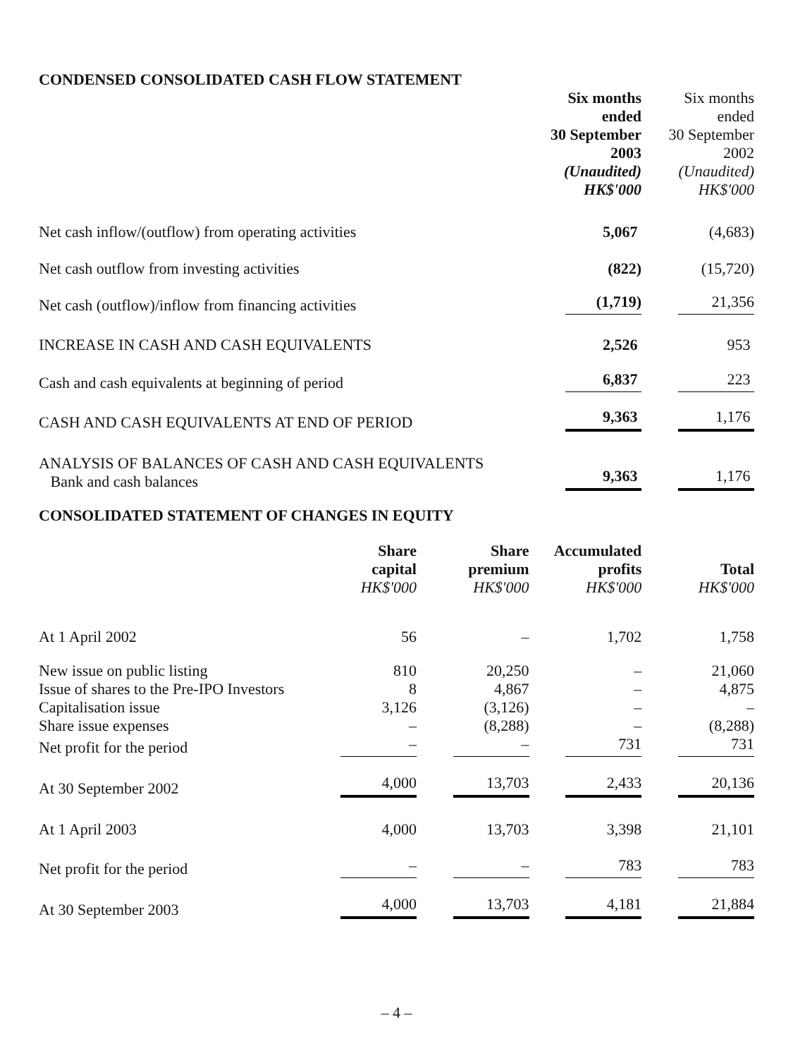CONDENSED CONSOLIDATED CASH FLOW STATEMENT
| | Six months ended 30 September 2003 (Unaudited) HK$'000 | Six months ended 30 September 2002 (Unaudited) HK$'000 |
| Net cash inflow/(outflow) from operating activities | 5,067 | (4,683) |
| Net cash outflow from investing activities | (822) | (15,720) |
| Net cash (outflow)/inflow from financing activities | (1,719) | 21,356 |
| INCREASE IN CASH AND CASH EQUIVALENTS | 2,526 | 953 |
| Cash and cash equivalents at beginning of period | 6,837 | 223 |
| CASH AND CASH EQUIVALENTS AT END OF PERIOD | 9,363 | 1,176 |
| ANALYSIS OF BALANCES OF CASH AND CASH EQUIVALENTS Bank and cash balances | 9,363 | 1,176 |
CONSOLIDATED STATEMENT OF CHANGES IN EQUITY
| | Share capital HK$'000 | Share premium HK$'000 | Accumulated profits HK$'000 | Total HK$'000 |
| At 1 April 2002 | 56 | – | 1,702 | 1,758 |
| New issue on public listing | 810 | 20,250 | – | 21,060 |
| Issue of shares to the Pre-IPO Investors | 8 | 4,867 | – | 4,875 |
| Capitalisation issue | 3,126 | (3,126) | – | – |
| Share issue expenses | – | (8,288) | – | (8,288) |
| Net profit for the period | – | – | 731 | 731 |
| At 30 September 2002 | 4,000 | 13,703 | 2,433 | 20,136 |
| At 1 April 2003 | 4,000 | 13,703 | 3,398 | 21,101 |
| Net profit for the period | – | – | 783 | 783 |
| At 30 September 2003 | 4,000 | 13,703 | 4,181 | 21,884 |
– 4 –